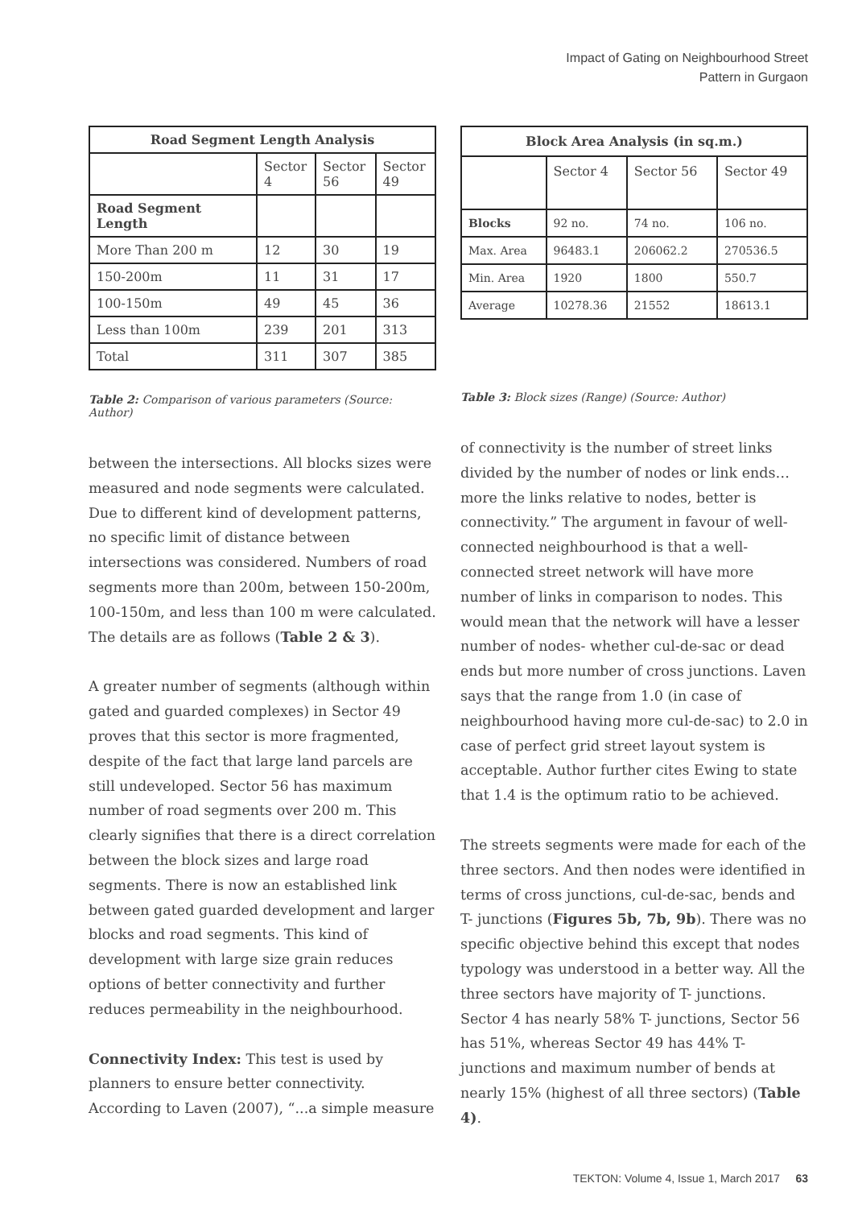Impact of Gating on Neighbourhood Street
Pattern in Gurgaon
| Road Segment Length Analysis | | | |
| --- | --- | --- | --- |
| | Sector 4 | Sector 56 | Sector 49 |
| Road Segment Length | | | |
| More Than 200 m | 12 | 30 | 19 |
| 150-200m | 11 | 31 | 17 |
| 100-150m | 49 | 45 | 36 |
| Less than 100m | 239 | 201 | 313 |
| Total | 311 | 307 | 385 |
Table 2: Comparison of various parameters (Source: Author)
between the intersections. All blocks sizes were measured and node segments were calculated. Due to different kind of development patterns, no specific limit of distance between intersections was considered. Numbers of road segments more than 200m, between 150-200m, 100-150m, and less than 100 m were calculated. The details are as follows (Table 2 & 3).
A greater number of segments (although within gated and guarded complexes) in Sector 49 proves that this sector is more fragmented, despite of the fact that large land parcels are still undeveloped. Sector 56 has maximum number of road segments over 200 m. This clearly signifies that there is a direct correlation between the block sizes and large road segments. There is now an established link between gated guarded development and larger blocks and road segments. This kind of development with large size grain reduces options of better connectivity and further reduces permeability in the neighbourhood.
Connectivity Index: This test is used by planners to ensure better connectivity. According to Laven (2007), “...a simple measure
| Block Area Analysis (in sq.m.) | | | |
| --- | --- | --- | --- |
| | Sector 4 | Sector 56 | Sector 49 |
| Blocks | 92 no. | 74 no. | 106 no. |
| Max. Area | 96483.1 | 206062.2 | 270536.5 |
| Min. Area | 1920 | 1800 | 550.7 |
| Average | 10278.36 | 21552 | 18613.1 |
Table 3: Block sizes (Range) (Source: Author)
of connectivity is the number of street links divided by the number of nodes or link ends… more the links relative to nodes, better is connectivity.” The argument in favour of well-connected neighbourhood is that a well-connected street network will have more number of links in comparison to nodes. This would mean that the network will have a lesser number of nodes- whether cul-de-sac or dead ends but more number of cross junctions. Laven says that the range from 1.0 (in case of neighbourhood having more cul-de-sac) to 2.0 in case of perfect grid street layout system is acceptable. Author further cites Ewing to state that 1.4 is the optimum ratio to be achieved.
The streets segments were made for each of the three sectors. And then nodes were identified in terms of cross junctions, cul-de-sac, bends and T- junctions (Figures 5b, 7b, 9b). There was no specific objective behind this except that nodes typology was understood in a better way. All the three sectors have majority of T- junctions. Sector 4 has nearly 58% T- junctions, Sector 56 has 51%, whereas Sector 49 has 44% T- junctions and maximum number of bends at nearly 15% (highest of all three sectors) (Table 4).
TEKTON: Volume 4, Issue 1, March 2017 63